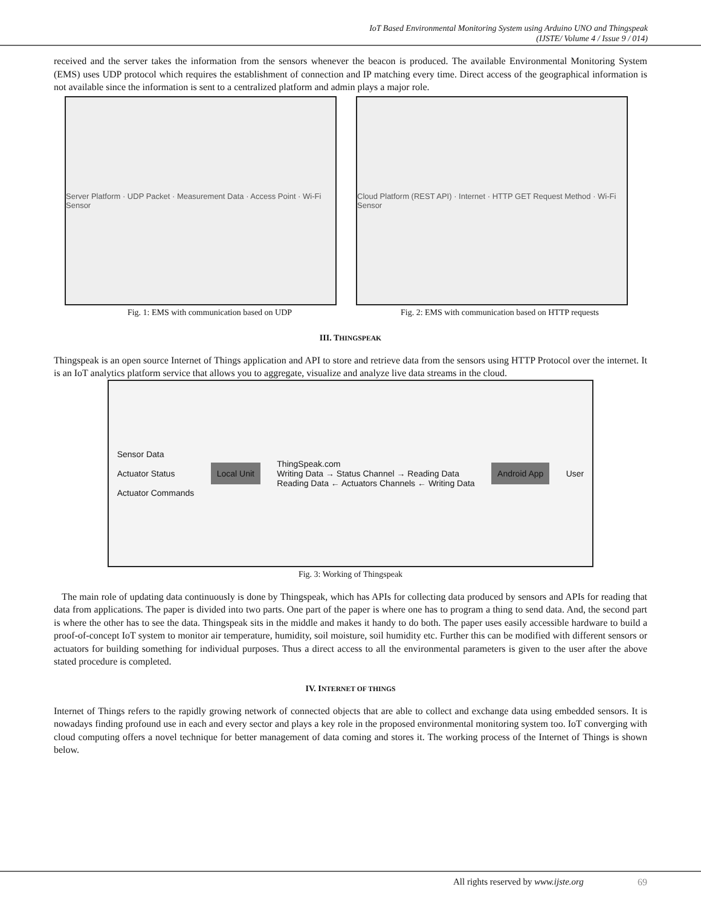IoT Based Environmental Monitoring System using Arduino UNO and Thingspeak
(IJSTE/ Volume 4 / Issue 9 / 014)
received and the server takes the information from the sensors whenever the beacon is produced. The available Environmental Monitoring System (EMS) uses UDP protocol which requires the establishment of connection and IP matching every time. Direct access of the geographical information is not available since the information is sent to a centralized platform and admin plays a major role.
Server Platform · UDP Packet · Measurement Data · Access Point · Wi-Fi Sensor
Cloud Platform (REST API) · Internet · HTTP GET Request Method · Wi-Fi Sensor
Fig. 1: EMS with communication based on UDP Fig. 2: EMS with communication based on HTTP requests
III. THINGSPEAK
Thingspeak is an open source Internet of Things application and API to store and retrieve data from the sensors using HTTP Protocol over the internet. It is an IoT analytics platform service that allows you to aggregate, visualize and analyze live data streams in the cloud.
Sensor Data
Actuator Status
Actuator Commands
Local Unit
ThingSpeak.com
Writing Data → Status Channel → Reading Data
Reading Data ← Actuators Channels ← Writing Data
Android App
User
Fig. 3: Working of Thingspeak
The main role of updating data continuously is done by Thingspeak, which has APIs for collecting data produced by sensors and APIs for reading that data from applications. The paper is divided into two parts. One part of the paper is where one has to program a thing to send data. And, the second part is where the other has to see the data. Thingspeak sits in the middle and makes it handy to do both. The paper uses easily accessible hardware to build a proof-of-concept IoT system to monitor air temperature, humidity, soil moisture, soil humidity etc. Further this can be modified with different sensors or actuators for building something for individual purposes. Thus a direct access to all the environmental parameters is given to the user after the above stated procedure is completed.
IV. INTERNET OF THINGS
Internet of Things refers to the rapidly growing network of connected objects that are able to collect and exchange data using embedded sensors. It is nowadays finding profound use in each and every sector and plays a key role in the proposed environmental monitoring system too. IoT converging with cloud computing offers a novel technique for better management of data coming and stores it. The working process of the Internet of Things is shown below.
All rights reserved by www.ijste.org
69